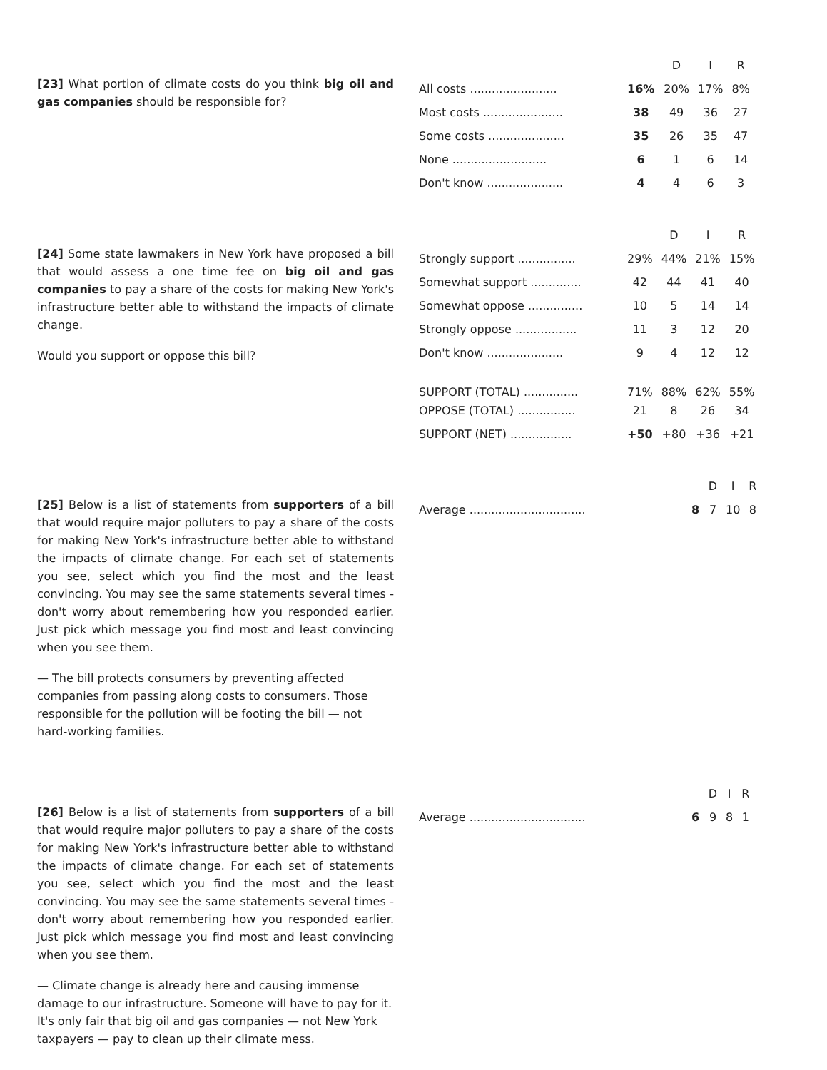[23] What portion of climate costs do you think big oil and gas companies should be responsible for?
| | | D | I | R |
| --- | --- | --- | --- | --- |
| All costs ........................ | 16% | 20% | 17% | 8% |
| Most costs ...................... | 38 | 49 | 36 | 27 |
| Some costs ..................... | 35 | 26 | 35 | 47 |
| None .......................... | 6 | 1 | 6 | 14 |
| Don't know ..................... | 4 | 4 | 6 | 3 |
[24] Some state lawmakers in New York have proposed a bill that would assess a one time fee on big oil and gas companies to pay a share of the costs for making New York's infrastructure better able to withstand the impacts of climate change.
Would you support or oppose this bill?
| | | D | I | R |
| --- | --- | --- | --- | --- |
| Strongly support ................ | 29% | 44% | 21% | 15% |
| Somewhat support .............. | 42 | 44 | 41 | 40 |
| Somewhat oppose ............... | 10 | 5 | 14 | 14 |
| Strongly oppose ................. | 11 | 3 | 12 | 20 |
| Don't know ..................... | 9 | 4 | 12 | 12 |
| SUPPORT (TOTAL) ............... | 71% | 88% | 62% | 55% |
| OPPOSE (TOTAL) ................ | 21 | 8 | 26 | 34 |
| SUPPORT (NET) ................. | +50 | +80 | +36 | +21 |
[25] Below is a list of statements from supporters of a bill that would require major polluters to pay a share of the costs for making New York's infrastructure better able to withstand the impacts of climate change. For each set of statements you see, select which you find the most and the least convincing. You may see the same statements several times - don't worry about remembering how you responded earlier. Just pick which message you find most and least convincing when you see them.
— The bill protects consumers by preventing affected companies from passing along costs to consumers. Those responsible for the pollution will be footing the bill — not hard-working families.
| | | D | I | R |
| --- | --- | --- | --- | --- |
| Average ................................ | 8 | 7 | 10 | 8 |
[26] Below is a list of statements from supporters of a bill that would require major polluters to pay a share of the costs for making New York's infrastructure better able to withstand the impacts of climate change. For each set of statements you see, select which you find the most and the least convincing. You may see the same statements several times - don't worry about remembering how you responded earlier. Just pick which message you find most and least convincing when you see them.
— Climate change is already here and causing immense damage to our infrastructure. Someone will have to pay for it. It's only fair that big oil and gas companies — not New York taxpayers — pay to clean up their climate mess.
| | | D | I | R |
| --- | --- | --- | --- | --- |
| Average ................................ | 6 | 9 | 8 | 1 |